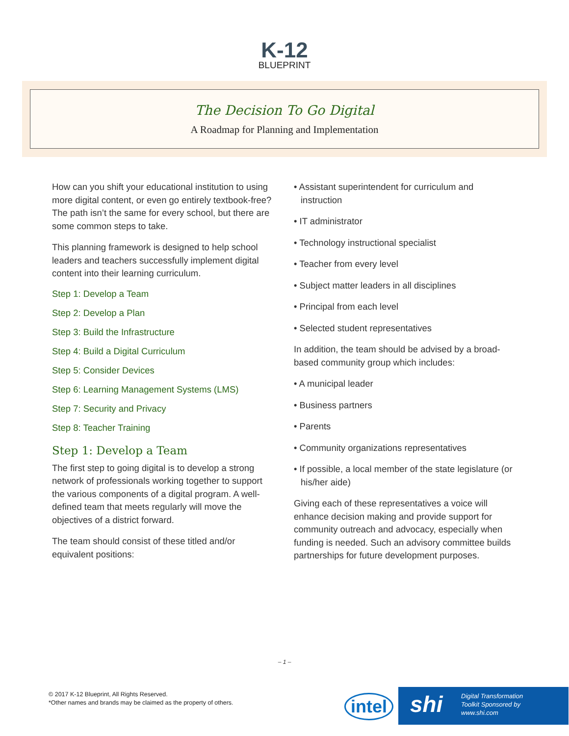K-12
BLUEPRINT
The Decision To Go Digital
A Roadmap for Planning and Implementation
How can you shift your educational institution to using more digital content, or even go entirely textbook-free? The path isn’t the same for every school, but there are some common steps to take.
This planning framework is designed to help school leaders and teachers successfully implement digital content into their learning curriculum.
Step 1: Develop a Team
Step 2: Develop a Plan
Step 3: Build the Infrastructure
Step 4: Build a Digital Curriculum
Step 5: Consider Devices
Step 6: Learning Management Systems (LMS)
Step 7: Security and Privacy
Step 8: Teacher Training
Step 1: Develop a Team
The first step to going digital is to develop a strong network of professionals working together to support the various components of a digital program. A well-defined team that meets regularly will move the objectives of a district forward.
The team should consist of these titled and/or equivalent positions:
• Assistant superintendent for curriculum and instruction
• IT administrator
• Technology instructional specialist
• Teacher from every level
• Subject matter leaders in all disciplines
• Principal from each level
• Selected student representatives
In addition, the team should be advised by a broad-based community group which includes:
• A municipal leader
• Business partners
• Parents
• Community organizations representatives
• If possible, a local member of the state legislature (or his/her aide)
Giving each of these representatives a voice will enhance decision making and provide support for community outreach and advocacy, especially when funding is needed. Such an advisory committee builds partnerships for future development purposes.
– 1 –
© 2017 K-12 Blueprint, All Rights Reserved.
*Other names and brands may be claimed as the property of others.
intel
shi Digital Transformation
Toolkit Sponsored by
www.shi.com